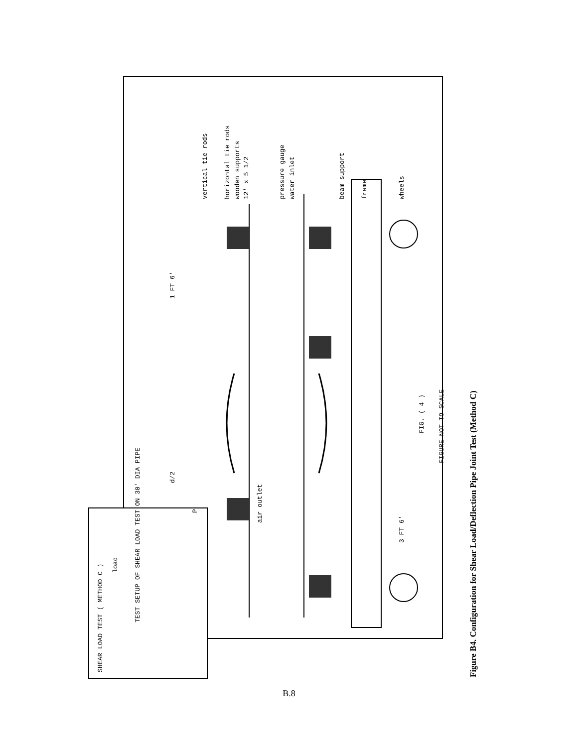TEST SETUP OF SHEAR LOAD TEST ON 30' DIA PIPE
vertical tie rods
horizontal tie rods
wooden supports
12' x 5 1/2
pressure gauge
water inlet
beam support
frame
wheels
1 FT 6'
d/2
3 FT 6'
P
air outlet
FIG. ( 4 )
FIGURE NOT TO SCALE
SHEAR LOAD TEST ( METHOD C )
load
Figure B4. Configuration for Shear Load/Deflection Pipe Joint Test (Method C)
B.8